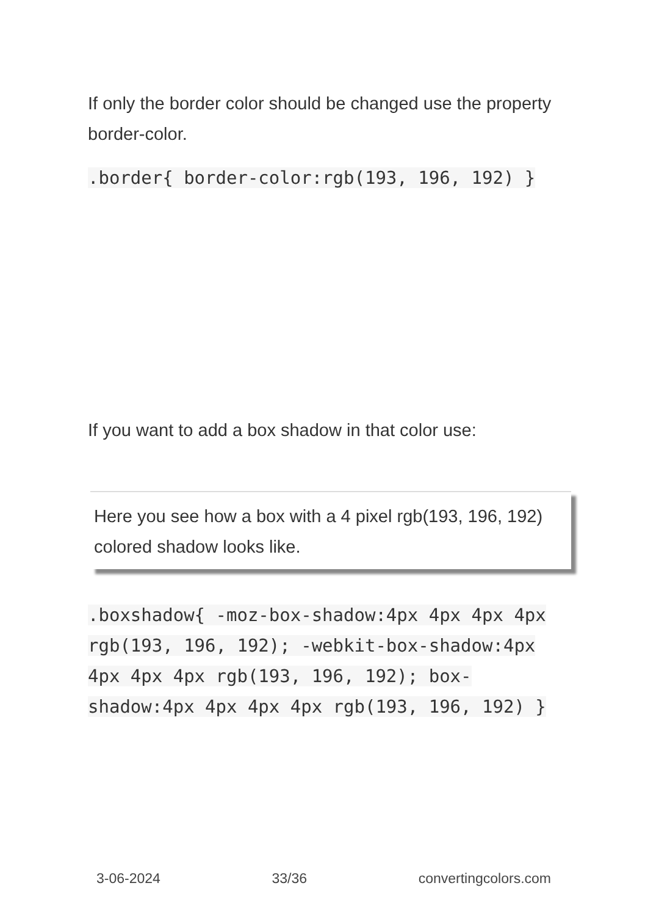If only the border color should be changed use the property border-color.
.border{ border-color:rgb(193, 196, 192) }
If you want to add a box shadow in that color use:
Here you see how a box with a 4 pixel rgb(193, 196, 192) colored shadow looks like.
.boxshadow{ -moz-box-shadow:4px 4px 4px 4px rgb(193, 196, 192); -webkit-box-shadow:4px 4px 4px 4px rgb(193, 196, 192); box-shadow:4px 4px 4px 4px rgb(193, 196, 192) }
3-06-2024 33/36 convertingcolors.com